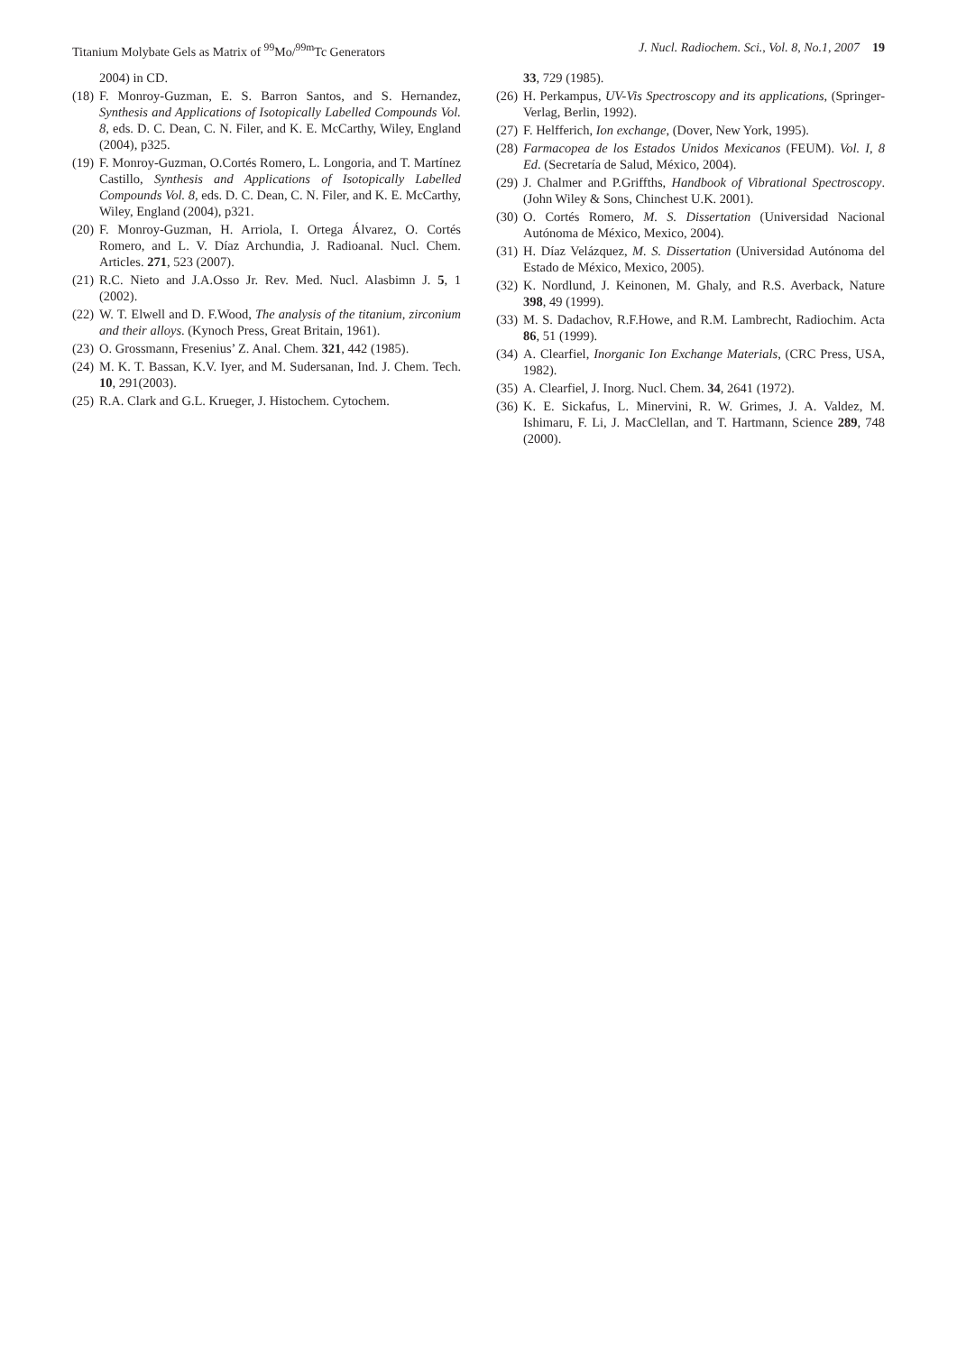Titanium Molybate Gels as Matrix of <sup>99</sup>Mo/<sup>99m</sup>Tc Generators J. Nucl. Radiochem. Sci., Vol. 8, No.1, 2007 19
2004) in CD.
(18) F. Monroy-Guzman, E. S. Barron Santos, and S. Hernandez, Synthesis and Applications of Isotopically Labelled Compounds Vol. 8, eds. D. C. Dean, C. N. Filer, and K. E. McCarthy, Wiley, England (2004), p325.
(19) F. Monroy-Guzman, O.Cortés Romero, L. Longoria, and T. Martínez Castillo, Synthesis and Applications of Isotopically Labelled Compounds Vol. 8, eds. D. C. Dean, C. N. Filer, and K. E. McCarthy, Wiley, England (2004), p321.
(20) F. Monroy-Guzman, H. Arriola, I. Ortega Álvarez, O. Cortés Romero, and L. V. Díaz Archundia, J. Radioanal. Nucl. Chem. Articles. 271, 523 (2007).
(21) R.C. Nieto and J.A.Osso Jr. Rev. Med. Nucl. Alasbimn J. 5, 1 (2002).
(22) W. T. Elwell and D. F.Wood, The analysis of the titanium, zirconium and their alloys. (Kynoch Press, Great Britain, 1961).
(23) O. Grossmann, Fresenius’ Z. Anal. Chem. 321, 442 (1985).
(24) M. K. T. Bassan, K.V. Iyer, and M. Sudersanan, Ind. J. Chem. Tech. 10, 291(2003).
(25) R.A. Clark and G.L. Krueger, J. Histochem. Cytochem.
33, 729 (1985).
(26) H. Perkampus, UV-Vis Spectroscopy and its applications, (Springer-Verlag, Berlin, 1992).
(27) F. Helfferich, Ion exchange, (Dover, New York, 1995).
(28) Farmacopea de los Estados Unidos Mexicanos (FEUM). Vol. I, 8 Ed. (Secretaría de Salud, México, 2004).
(29) J. Chalmer and P.Griffths, Handbook of Vibrational Spectroscopy. (John Wiley & Sons, Chinchest U.K. 2001).
(30) O. Cortés Romero, M. S. Dissertation (Universidad Nacional Autónoma de México, Mexico, 2004).
(31) H. Díaz Velázquez, M. S. Dissertation (Universidad Autónoma del Estado de México, Mexico, 2005).
(32) K. Nordlund, J. Keinonen, M. Ghaly, and R.S. Averback, Nature 398, 49 (1999).
(33) M. S. Dadachov, R.F.Howe, and R.M. Lambrecht, Radiochim. Acta 86, 51 (1999).
(34) A. Clearfiel, Inorganic Ion Exchange Materials, (CRC Press, USA, 1982).
(35) A. Clearfiel, J. Inorg. Nucl. Chem. 34, 2641 (1972).
(36) K. E. Sickafus, L. Minervini, R. W. Grimes, J. A. Valdez, M. Ishimaru, F. Li, J. MacClellan, and T. Hartmann, Science 289, 748 (2000).